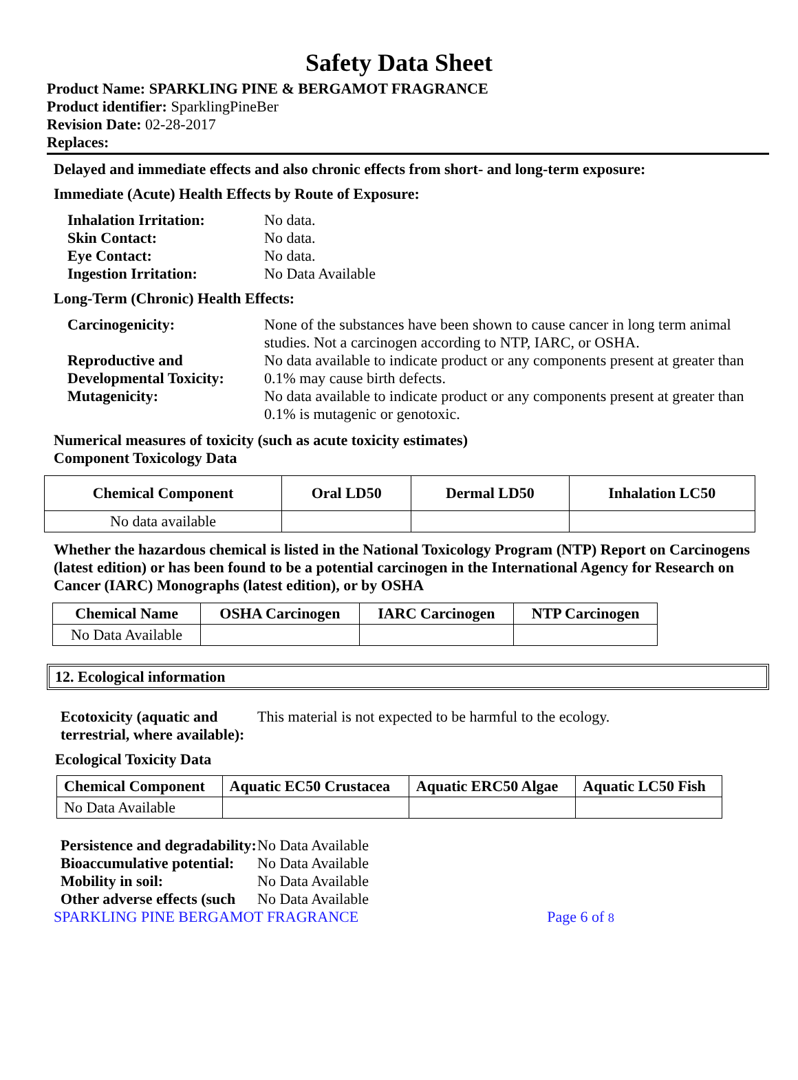Safety Data Sheet
Product Name: SPARKLING PINE & BERGAMOT FRAGRANCE
Product identifier: SparklingPineBer
Revision Date: 02-28-2017
Replaces:
Delayed and immediate effects and also chronic effects from short- and long-term exposure:
Immediate (Acute) Health Effects by Route of Exposure:
Inhalation Irritation: No data. Skin Contact: No data. Eye Contact: No data. Ingestion Irritation: No Data Available
Long-Term (Chronic) Health Effects:
Carcinogenicity: None of the substances have been shown to cause cancer in long term animal studies. Not a carcinogen according to NTP, IARC, or OSHA. Reproductive and Developmental Toxicity: No data available to indicate product or any components present at greater than 0.1% may cause birth defects. Mutagenicity: No data available to indicate product or any components present at greater than 0.1% is mutagenic or genotoxic.
Numerical measures of toxicity (such as acute toxicity estimates)
Component Toxicology Data
| Chemical Component | Oral LD50 | Dermal LD50 | Inhalation LC50 |
| --- | --- | --- | --- |
| No data available | | | |
Whether the hazardous chemical is listed in the National Toxicology Program (NTP) Report on Carcinogens (latest edition) or has been found to be a potential carcinogen in the International Agency for Research on Cancer (IARC) Monographs (latest edition), or by OSHA
| Chemical Name | OSHA Carcinogen | IARC Carcinogen | NTP Carcinogen |
| --- | --- | --- | --- |
| No Data Available | | | |
12. Ecological information
Ecotoxicity (aquatic and terrestrial, where available): This material is not expected to be harmful to the ecology.
Ecological Toxicity Data
| Chemical Component | Aquatic EC50 Crustacea | Aquatic ERC50 Algae | Aquatic LC50 Fish |
| --- | --- | --- | --- |
| No Data Available | | | |
Persistence and degradability: No Data Available Bioaccumulative potential: No Data Available Mobility in soil: No Data Available Other adverse effects (such No Data Available
SPARKLING PINE BERGAMOT FRAGRANCE Page 6 of 8